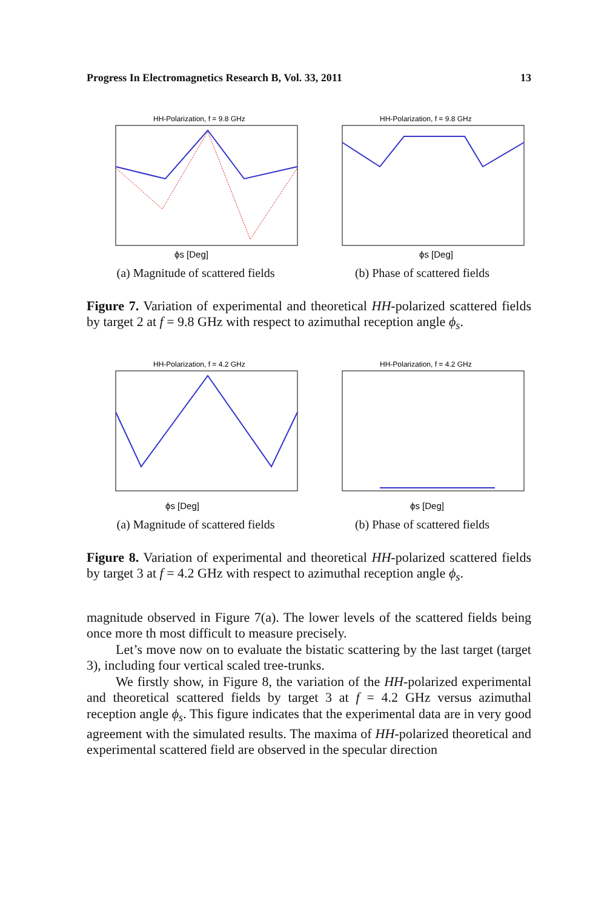Progress In Electromagnetics Research B, Vol. 33, 2011 13
HH-Polarization, f = 9.8 GHz
ϕs [Deg]
(a) Magnitude of scattered fields
HH-Polarization, f = 9.8 GHz
ϕs [Deg]
(b) Phase of scattered fields
Figure 7. Variation of experimental and theoretical HH-polarized scattered fields by target 2 at f = 9.8 GHz with respect to azimuthal reception angle ϕ<sub>s</sub>.
HH-Polarization, f = 4.2 GHz
ϕs [Deg]
(a) Magnitude of scattered fields
HH-Polarization, f = 4.2 GHz
ϕs [Deg]
(b) Phase of scattered fields
Figure 8. Variation of experimental and theoretical HH-polarized scattered fields by target 3 at f = 4.2 GHz with respect to azimuthal reception angle ϕ<sub>s</sub>.
magnitude observed in Figure 7(a). The lower levels of the scattered fields being once more th most difficult to measure precisely.
Let’s move now on to evaluate the bistatic scattering by the last target (target 3), including four vertical scaled tree-trunks.
We firstly show, in Figure 8, the variation of the HH-polarized experimental and theoretical scattered fields by target 3 at f = 4.2 GHz versus azimuthal reception angle ϕ<sub>s</sub>. This figure indicates that the experimental data are in very good agreement with the simulated results. The maxima of HH-polarized theoretical and experimental scattered field are observed in the specular direction